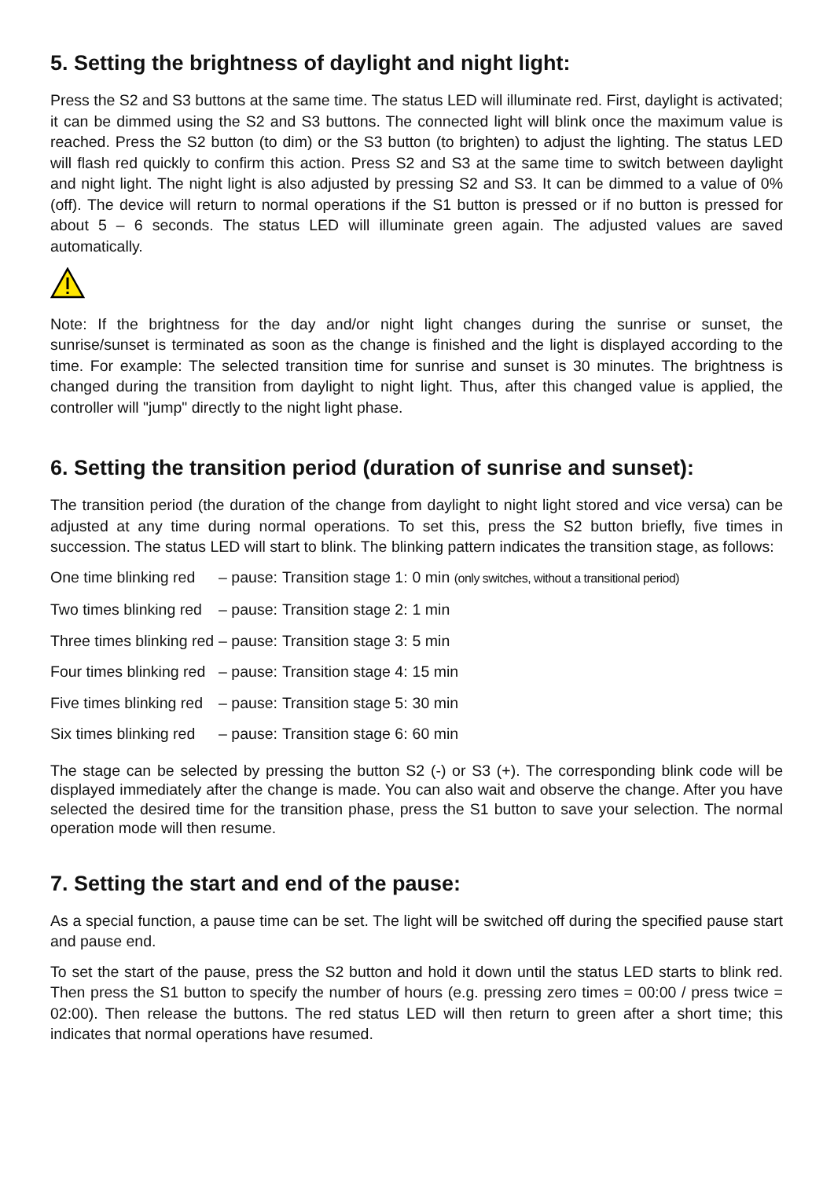5. Setting the brightness of daylight and night light:
Press the S2 and S3 buttons at the same time. The status LED will illuminate red. First, daylight is activated; it can be dimmed using the S2 and S3 buttons. The connected light will blink once the maximum value is reached. Press the S2 button (to dim) or the S3 button (to brighten) to adjust the lighting. The status LED will flash red quickly to confirm this action. Press S2 and S3 at the same time to switch between daylight and night light. The night light is also adjusted by pressing S2 and S3. It can be dimmed to a value of 0% (off). The device will return to normal operations if the S1 button is pressed or if no button is pressed for about 5 – 6 seconds. The status LED will illuminate green again. The adjusted values are saved automatically.
Note: If the brightness for the day and/or night light changes during the sunrise or sunset, the sunrise/sunset is terminated as soon as the change is finished and the light is displayed according to the time. For example: The selected transition time for sunrise and sunset is 30 minutes. The brightness is changed during the transition from daylight to night light. Thus, after this changed value is applied, the controller will "jump" directly to the night light phase.
6. Setting the transition period (duration of sunrise and sunset):
The transition period (the duration of the change from daylight to night light stored and vice versa) can be adjusted at any time during normal operations. To set this, press the S2 button briefly, five times in succession. The status LED will start to blink. The blinking pattern indicates the transition stage, as follows:
| One time blinking red | – pause: | Transition stage 1: | 0 min (only switches, without a transitional period) |
| Two times blinking red | – pause: | Transition stage 2: | 1 min |
| Three times blinking red | – pause: | Transition stage 3: | 5 min |
| Four times blinking red | – pause: | Transition stage 4: | 15 min |
| Five times blinking red | – pause: | Transition stage 5: | 30 min |
| Six times blinking red | – pause: | Transition stage 6: | 60 min |
The stage can be selected by pressing the button S2 (-) or S3 (+). The corresponding blink code will be displayed immediately after the change is made. You can also wait and observe the change. After you have selected the desired time for the transition phase, press the S1 button to save your selection. The normal operation mode will then resume.
7. Setting the start and end of the pause:
As a special function, a pause time can be set. The light will be switched off during the specified pause start and pause end.
To set the start of the pause, press the S2 button and hold it down until the status LED starts to blink red. Then press the S1 button to specify the number of hours (e.g. pressing zero times = 00:00 / press twice = 02:00). Then release the buttons. The red status LED will then return to green after a short time; this indicates that normal operations have resumed.